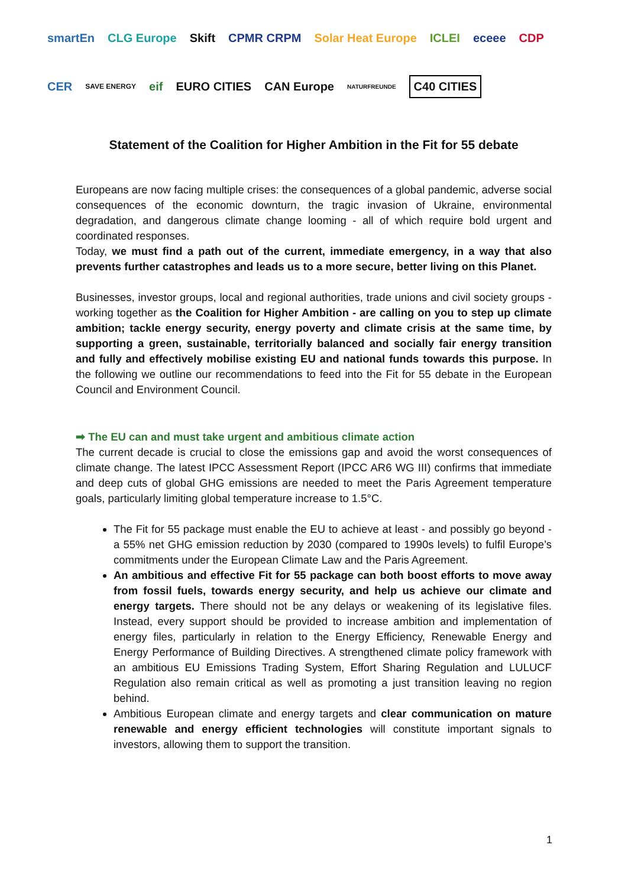smartEn CLG Europe Skift CPMR CRPM Solar Heat Europe ICLEI eceee CDP CER SAVE ENERGY eif EURO CITIES CAN Europe NATURFREUNDE C40 CITIES
Statement of the Coalition for Higher Ambition in the Fit for 55 debate
Europeans are now facing multiple crises: the consequences of a global pandemic, adverse social consequences of the economic downturn, the tragic invasion of Ukraine, environmental degradation, and dangerous climate change looming - all of which require bold urgent and coordinated responses.
Today, we must find a path out of the current, immediate emergency, in a way that also prevents further catastrophes and leads us to a more secure, better living on this Planet.
Businesses, investor groups, local and regional authorities, trade unions and civil society groups - working together as the Coalition for Higher Ambition - are calling on you to step up climate ambition; tackle energy security, energy poverty and climate crisis at the same time, by supporting a green, sustainable, territorially balanced and socially fair energy transition and fully and effectively mobilise existing EU and national funds towards this purpose. In the following we outline our recommendations to feed into the Fit for 55 debate in the European Council and Environment Council.
➡ The EU can and must take urgent and ambitious climate action
The current decade is crucial to close the emissions gap and avoid the worst consequences of climate change. The latest IPCC Assessment Report (IPCC AR6 WG III) confirms that immediate and deep cuts of global GHG emissions are needed to meet the Paris Agreement temperature goals, particularly limiting global temperature increase to 1.5°C.
The Fit for 55 package must enable the EU to achieve at least - and possibly go beyond - a 55% net GHG emission reduction by 2030 (compared to 1990s levels) to fulfil Europe’s commitments under the European Climate Law and the Paris Agreement.
An ambitious and effective Fit for 55 package can both boost efforts to move away from fossil fuels, towards energy security, and help us achieve our climate and energy targets. There should not be any delays or weakening of its legislative files. Instead, every support should be provided to increase ambition and implementation of energy files, particularly in relation to the Energy Efficiency, Renewable Energy and Energy Performance of Building Directives. A strengthened climate policy framework with an ambitious EU Emissions Trading System, Effort Sharing Regulation and LULUCF Regulation also remain critical as well as promoting a just transition leaving no region behind.
Ambitious European climate and energy targets and clear communication on mature renewable and energy efficient technologies will constitute important signals to investors, allowing them to support the transition.
1